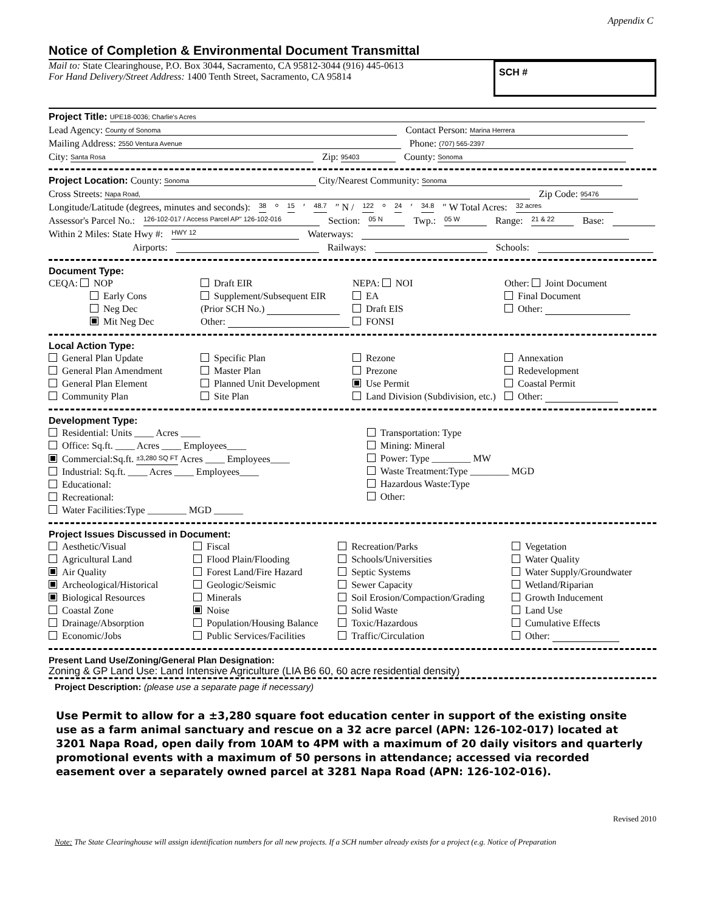Appendix C
Notice of Completion & Environmental Document Transmittal
Mail to: State Clearinghouse, P.O. Box 3044, Sacramento, CA 95812-3044 (916) 445-0613
For Hand Delivery/Street Address: 1400 Tenth Street, Sacramento, CA 95814
SCH #
Project Title: UPE18-0036; Charlie's Acres
Lead Agency: County of Sonoma Contact Person: Marina Herrera
Mailing Address: 2550 Ventura Avenue Phone: (707) 565-2397
City: Santa Rosa Zip: 95403 County: Sonoma
Project Location: County: Sonoma City/Nearest Community: Sonoma
Cross Streets: Napa Road, Zip Code: 95476
Longitude/Latitude (degrees, minutes and seconds): 38 ° 15 ′ 48.7 ″ N / 122 ° 24 ′ 34.8 ″ W Total Acres: 32 acres
Assessor's Parcel No.: 126-102-017 / Access Parcel AP" 126-102-016 Section: 05 N Twp.: 05 W Range: 21 & 22 Base:
Within 2 Miles: State Hwy #: HWY 12 Waterways:
Airports: Railways: Schools:
Document Type:
CEQA: NOP
Early Cons
Neg Dec
Mit Neg Dec
Draft EIR
Supplement/Subsequent EIR
(Prior SCH No.)
Other:
NEPA: NOI
EA
Draft EIS
FONSI
Other: Joint Document
Final Document
Other:
Local Action Type:
General Plan Update
General Plan Amendment
General Plan Element
Community Plan
Specific Plan
Master Plan
Planned Unit Development
Site Plan
Rezone
Prezone
Use Permit
Land Division (Subdivision, etc.)
Annexation
Redevelopment
Coastal Permit
Other:
Development Type:
Residential: Units ____ Acres ____
Office: Sq.ft. ____ Acres ____ Employees____
Commercial:Sq.ft. ±3,280 SQ FT Acres ____ Employees____
Industrial: Sq.ft. ____ Acres ____ Employees____
Educational:
Recreational:
Water Facilities:Type ________ MGD ______
Transportation: Type
Mining: Mineral
Power: Type ________ MW
Waste Treatment:Type ________ MGD
Hazardous Waste:Type
Other:
Project Issues Discussed in Document:
Aesthetic/Visual
Agricultural Land
Air Quality
Archeological/Historical
Biological Resources
Coastal Zone
Drainage/Absorption
Economic/Jobs
Fiscal
Flood Plain/Flooding
Forest Land/Fire Hazard
Geologic/Seismic
Minerals
Noise
Population/Housing Balance
Public Services/Facilities
Recreation/Parks
Schools/Universities
Septic Systems
Sewer Capacity
Soil Erosion/Compaction/Grading
Solid Waste
Toxic/Hazardous
Traffic/Circulation
Vegetation
Water Quality
Water Supply/Groundwater
Wetland/Riparian
Growth Inducement
Land Use
Cumulative Effects
Other:
Present Land Use/Zoning/General Plan Designation:
Zoning & GP Land Use: Land Intensive Agriculture (LIA B6 60, 60 acre residential density)
Project Description: (please use a separate page if necessary)
Use Permit to allow for a ±3,280 square foot education center in support of the existing onsite use as a farm animal sanctuary and rescue on a 32 acre parcel (APN: 126-102-017) located at 3201 Napa Road, open daily from 10AM to 4PM with a maximum of 20 daily visitors and quarterly promotional events with a maximum of 50 persons in attendance; accessed via recorded easement over a separately owned parcel at 3281 Napa Road (APN: 126-102-016).
Revised 2010
Note: The State Clearinghouse will assign identification numbers for all new projects. If a SCH number already exists for a project (e.g. Notice of Preparation